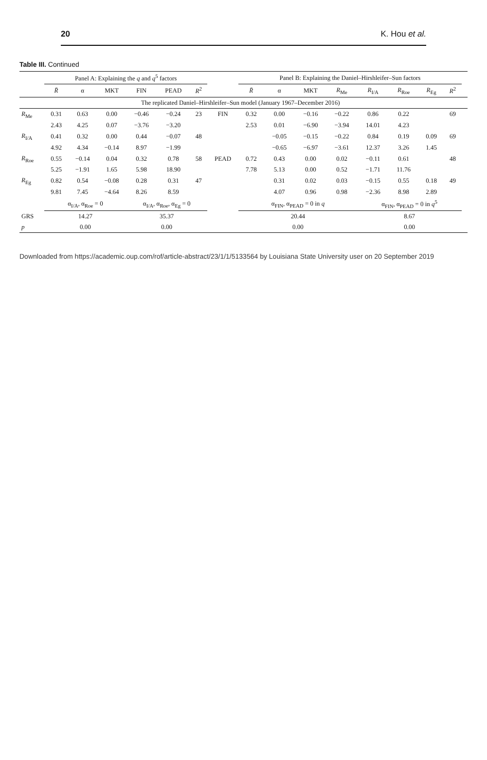20 K. Hou et al.
Table III. Continued
| | Panel A: Explaining the q and q<sup>5</sup> factors | | | | | | | Panel B: Explaining the Daniel–Hirshleifer–Sun factors | | | | | | | | |
| --- | --- | --- | --- | --- | --- | --- | --- | --- | --- | --- | --- | --- | --- | --- | --- | --- |
| | R̄ | α | MKT | FIN | PEAD | R<sup>2</sup> | | R̄ | α | MKT | R<sub>Me</sub> | R<sub>I/A</sub> | R<sub>Roe</sub> | R<sub>Eg</sub> | R<sup>2</sup> | |
| The replicated Daniel–Hirshleifer–Sun model (January 1967–December 2016) | | | | | | | | | | | | | | | | |
| R<sub>Me</sub> | 0.31 | 0.63 | 0.00 | −0.46 | −0.24 | 23 | FIN | 0.32 | 0.00 | −0.16 | −0.22 | 0.86 | 0.22 | | 69 | |
| | 2.43 | 4.25 | 0.07 | −3.76 | −3.20 | | | 2.53 | 0.01 | −6.90 | −3.94 | 14.01 | 4.23 | | | |
| R<sub>I/A</sub> | 0.41 | 0.32 | 0.00 | 0.44 | −0.07 | 48 | | | −0.05 | −0.15 | −0.22 | 0.84 | 0.19 | 0.09 | 69 | |
| | 4.92 | 4.34 | −0.14 | 8.97 | −1.99 | | | | −0.65 | −6.97 | −3.61 | 12.37 | 3.26 | 1.45 | | |
| R<sub>Roe</sub> | 0.55 | −0.14 | 0.04 | 0.32 | 0.78 | 58 | PEAD | 0.72 | 0.43 | 0.00 | 0.02 | −0.11 | 0.61 | | 48 | |
| | 5.25 | −1.91 | 1.65 | 5.98 | 18.90 | | | 7.78 | 5.13 | 0.00 | 0.52 | −1.71 | 11.76 | | | |
| R<sub>Eg</sub> | 0.82 | 0.54 | −0.08 | 0.28 | 0.31 | 47 | | | 0.31 | 0.02 | 0.03 | −0.15 | 0.55 | 0.18 | 49 | |
| | 9.81 | 7.45 | −4.64 | 8.26 | 8.59 | | | | 4.07 | 0.96 | 0.98 | −2.36 | 8.98 | 2.89 | | |
| | α<sub>I/A</sub>, α<sub>Roe</sub> = 0 | | | α<sub>I/A</sub>, α<sub>Roe</sub>, α<sub>Eg</sub> = 0 | | | | α<sub>FIN</sub>, α<sub>PEAD</sub> = 0 in q | | | | α<sub>FIN</sub>, α<sub>PEAD</sub> = 0 in q<sup>5</sup> | | | | |
| GRS | 14.27 | | | 35.37 | | | | 20.44 | | | | 8.67 | | | | |
| p | 0.00 | | | 0.00 | | | | 0.00 | | | | 0.00 | | | | |
Downloaded from https://academic.oup.com/rof/article-abstract/23/1/1/5133564 by Louisiana State University user on 20 September 2019